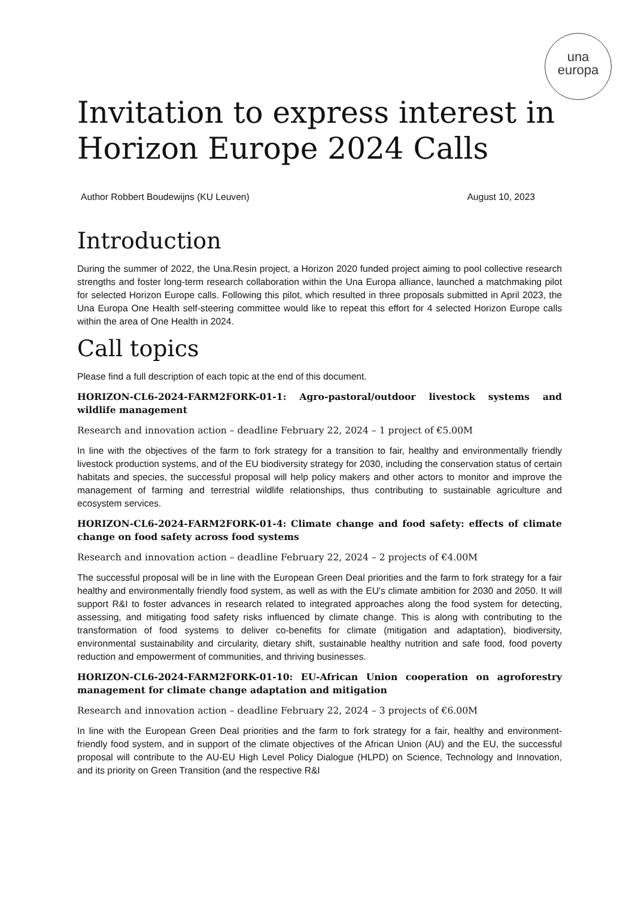una
europa
Invitation to express interest in Horizon Europe 2024 Calls
Author Robbert Boudewijns (KU Leuven) August 10, 2023
Introduction
During the summer of 2022, the Una.Resin project, a Horizon 2020 funded project aiming to pool collective research strengths and foster long-term research collaboration within the Una Europa alliance, launched a matchmaking pilot for selected Horizon Europe calls. Following this pilot, which resulted in three proposals submitted in April 2023, the Una Europa One Health self-steering committee would like to repeat this effort for 4 selected Horizon Europe calls within the area of One Health in 2024.
Call topics
Please find a full description of each topic at the end of this document.
HORIZON-CL6-2024-FARM2FORK-01-1: Agro-pastoral/outdoor livestock systems and wildlife management
Research and innovation action – deadline February 22, 2024 – 1 project of €5.00M
In line with the objectives of the farm to fork strategy for a transition to fair, healthy and environmentally friendly livestock production systems, and of the EU biodiversity strategy for 2030, including the conservation status of certain habitats and species, the successful proposal will help policy makers and other actors to monitor and improve the management of farming and terrestrial wildlife relationships, thus contributing to sustainable agriculture and ecosystem services.
HORIZON-CL6-2024-FARM2FORK-01-4: Climate change and food safety: effects of climate change on food safety across food systems
Research and innovation action – deadline February 22, 2024 – 2 projects of €4.00M
The successful proposal will be in line with the European Green Deal priorities and the farm to fork strategy for a fair healthy and environmentally friendly food system, as well as with the EU's climate ambition for 2030 and 2050. It will support R&I to foster advances in research related to integrated approaches along the food system for detecting, assessing, and mitigating food safety risks influenced by climate change. This is along with contributing to the transformation of food systems to deliver co-benefits for climate (mitigation and adaptation), biodiversity, environmental sustainability and circularity, dietary shift, sustainable healthy nutrition and safe food, food poverty reduction and empowerment of communities, and thriving businesses.
HORIZON-CL6-2024-FARM2FORK-01-10: EU-African Union cooperation on agroforestry management for climate change adaptation and mitigation
Research and innovation action – deadline February 22, 2024 – 3 projects of €6.00M
In line with the European Green Deal priorities and the farm to fork strategy for a fair, healthy and environment-friendly food system, and in support of the climate objectives of the African Union (AU) and the EU, the successful proposal will contribute to the AU-EU High Level Policy Dialogue (HLPD) on Science, Technology and Innovation, and its priority on Green Transition (and the respective R&I